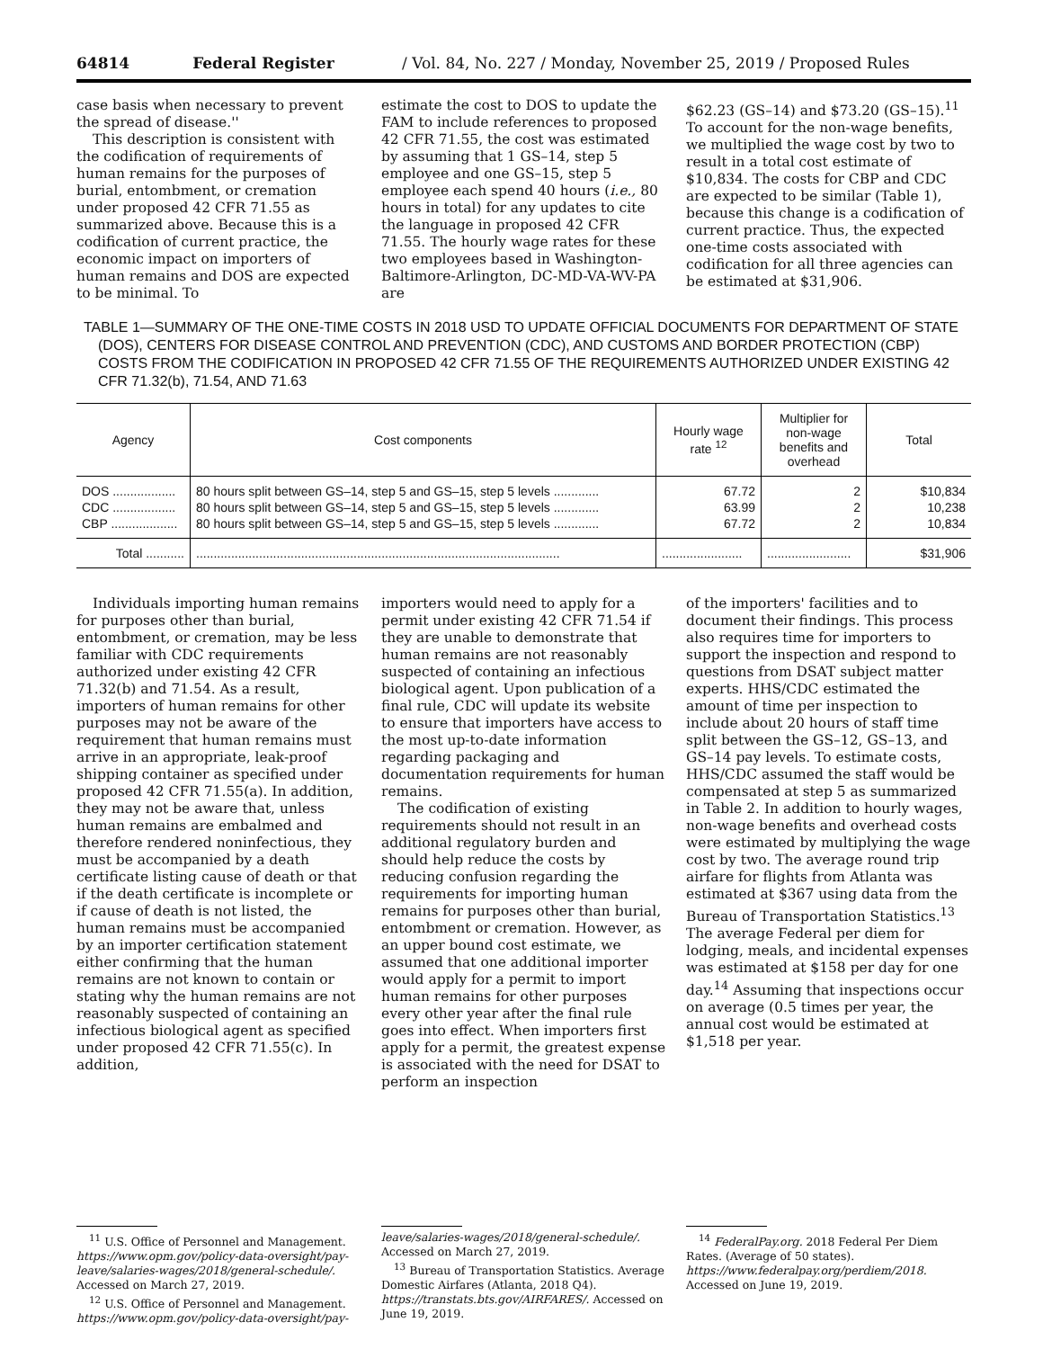64814 Federal Register / Vol. 84, No. 227 / Monday, November 25, 2019 / Proposed Rules
case basis when necessary to prevent the spread of disease.''
This description is consistent with the codification of requirements of human remains for the purposes of burial, entombment, or cremation under proposed 42 CFR 71.55 as summarized above. Because this is a codification of current practice, the economic impact on importers of human remains and DOS are expected to be minimal. To
estimate the cost to DOS to update the FAM to include references to proposed 42 CFR 71.55, the cost was estimated by assuming that 1 GS–14, step 5 employee and one GS–15, step 5 employee each spend 40 hours (i.e., 80 hours in total) for any updates to cite the language in proposed 42 CFR 71.55. The hourly wage rates for these two employees based in Washington-Baltimore-Arlington, DC-MD-VA-WV-PA are
$62.23 (GS–14) and $73.20 (GS–15).<sup>11</sup> To account for the non-wage benefits, we multiplied the wage cost by two to result in a total cost estimate of $10,834. The costs for CBP and CDC are expected to be similar (Table 1), because this change is a codification of current practice. Thus, the expected one-time costs associated with codification for all three agencies can be estimated at $31,906.
TABLE 1—SUMMARY OF THE ONE-TIME COSTS IN 2018 USD TO UPDATE OFFICIAL DOCUMENTS FOR DEPARTMENT OF STATE (DOS), CENTERS FOR DISEASE CONTROL AND PREVENTION (CDC), AND CUSTOMS AND BORDER PROTECTION (CBP) COSTS FROM THE CODIFICATION IN PROPOSED 42 CFR 71.55 OF THE REQUIREMENTS AUTHORIZED UNDER EXISTING 42 CFR 71.32(b), 71.54, AND 71.63
| Agency | Cost components | Hourly wage rate <sup>12</sup> | Multiplier for non-wage benefits and overhead | Total |
| --- | --- | --- | --- | --- |
| DOS .................. | 80 hours split between GS–14, step 5 and GS–15, step 5 levels ............. | 67.72 | 2 | $10,834 |
| CDC .................. | 80 hours split between GS–14, step 5 and GS–15, step 5 levels ............. | 63.99 | 2 | 10,238 |
| CBP ................... | 80 hours split between GS–14, step 5 and GS–15, step 5 levels ............. | 67.72 | 2 | 10,834 |
| Total ........... | ........................................................................................................ | ....................... | ........................ | $31,906 |
Individuals importing human remains for purposes other than burial, entombment, or cremation, may be less familiar with CDC requirements authorized under existing 42 CFR 71.32(b) and 71.54. As a result, importers of human remains for other purposes may not be aware of the requirement that human remains must arrive in an appropriate, leak-proof shipping container as specified under proposed 42 CFR 71.55(a). In addition, they may not be aware that, unless human remains are embalmed and therefore rendered noninfectious, they must be accompanied by a death certificate listing cause of death or that if the death certificate is incomplete or if cause of death is not listed, the human remains must be accompanied by an importer certification statement either confirming that the human remains are not known to contain or stating why the human remains are not reasonably suspected of containing an infectious biological agent as specified under proposed 42 CFR 71.55(c). In addition,
importers would need to apply for a permit under existing 42 CFR 71.54 if they are unable to demonstrate that human remains are not reasonably suspected of containing an infectious biological agent. Upon publication of a final rule, CDC will update its website to ensure that importers have access to the most up-to-date information regarding packaging and documentation requirements for human remains.
The codification of existing requirements should not result in an additional regulatory burden and should help reduce the costs by reducing confusion regarding the requirements for importing human remains for purposes other than burial, entombment or cremation. However, as an upper bound cost estimate, we assumed that one additional importer would apply for a permit to import human remains for other purposes every other year after the final rule goes into effect. When importers first apply for a permit, the greatest expense is associated with the need for DSAT to perform an inspection
of the importers' facilities and to document their findings. This process also requires time for importers to support the inspection and respond to questions from DSAT subject matter experts. HHS/CDC estimated the amount of time per inspection to include about 20 hours of staff time split between the GS–12, GS–13, and GS–14 pay levels. To estimate costs, HHS/CDC assumed the staff would be compensated at step 5 as summarized in Table 2. In addition to hourly wages, non-wage benefits and overhead costs were estimated by multiplying the wage cost by two. The average round trip airfare for flights from Atlanta was estimated at $367 using data from the Bureau of Transportation Statistics.<sup>13</sup> The average Federal per diem for lodging, meals, and incidental expenses was estimated at $158 per day for one day.<sup>14</sup> Assuming that inspections occur on average (0.5 times per year, the annual cost would be estimated at $1,518 per year.
<sup>11</sup> U.S. Office of Personnel and Management. https://www.opm.gov/policy-data-oversight/pay-leave/salaries-wages/2018/general-schedule/. Accessed on March 27, 2019.
<sup>12</sup> U.S. Office of Personnel and Management. https://www.opm.gov/policy-data-oversight/pay-
leave/salaries-wages/2018/general-schedule/. Accessed on March 27, 2019.
<sup>13</sup> Bureau of Transportation Statistics. Average Domestic Airfares (Atlanta, 2018 Q4). https://transtats.bts.gov/AIRFARES/. Accessed on June 19, 2019.
<sup>14</sup> FederalPay.org. 2018 Federal Per Diem Rates. (Average of 50 states). https://www.federalpay.org/perdiem/2018. Accessed on June 19, 2019.